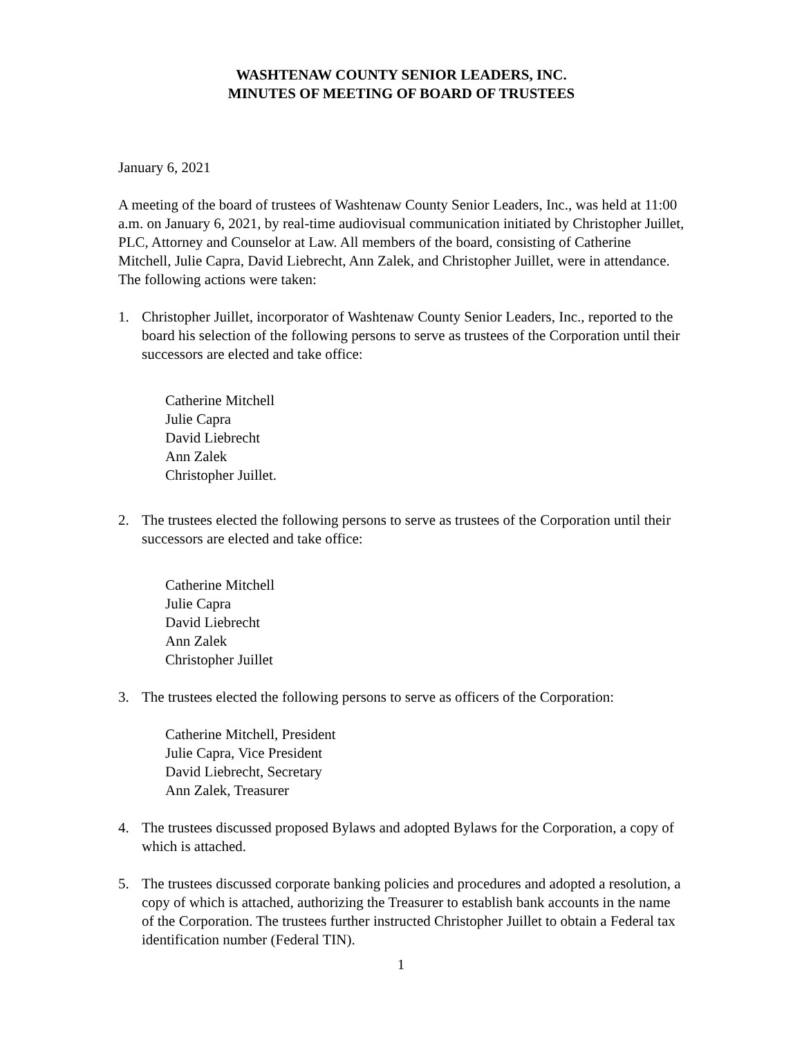WASHTENAW COUNTY SENIOR LEADERS, INC.
MINUTES OF MEETING OF BOARD OF TRUSTEES
January 6, 2021
A meeting of the board of trustees of Washtenaw County Senior Leaders, Inc., was held at 11:00 a.m. on January 6, 2021, by real-time audiovisual communication initiated by Christopher Juillet, PLC, Attorney and Counselor at Law. All members of the board, consisting of Catherine Mitchell, Julie Capra, David Liebrecht, Ann Zalek, and Christopher Juillet, were in attendance. The following actions were taken:
1. Christopher Juillet, incorporator of Washtenaw County Senior Leaders, Inc., reported to the board his selection of the following persons to serve as trustees of the Corporation until their successors are elected and take office:
Catherine Mitchell
Julie Capra
David Liebrecht
Ann Zalek
Christopher Juillet.
2. The trustees elected the following persons to serve as trustees of the Corporation until their successors are elected and take office:
Catherine Mitchell
Julie Capra
David Liebrecht
Ann Zalek
Christopher Juillet
3. The trustees elected the following persons to serve as officers of the Corporation:
Catherine Mitchell, President
Julie Capra, Vice President
David Liebrecht, Secretary
Ann Zalek, Treasurer
4. The trustees discussed proposed Bylaws and adopted Bylaws for the Corporation, a copy of which is attached.
5. The trustees discussed corporate banking policies and procedures and adopted a resolution, a copy of which is attached, authorizing the Treasurer to establish bank accounts in the name of the Corporation. The trustees further instructed Christopher Juillet to obtain a Federal tax identification number (Federal TIN).
1